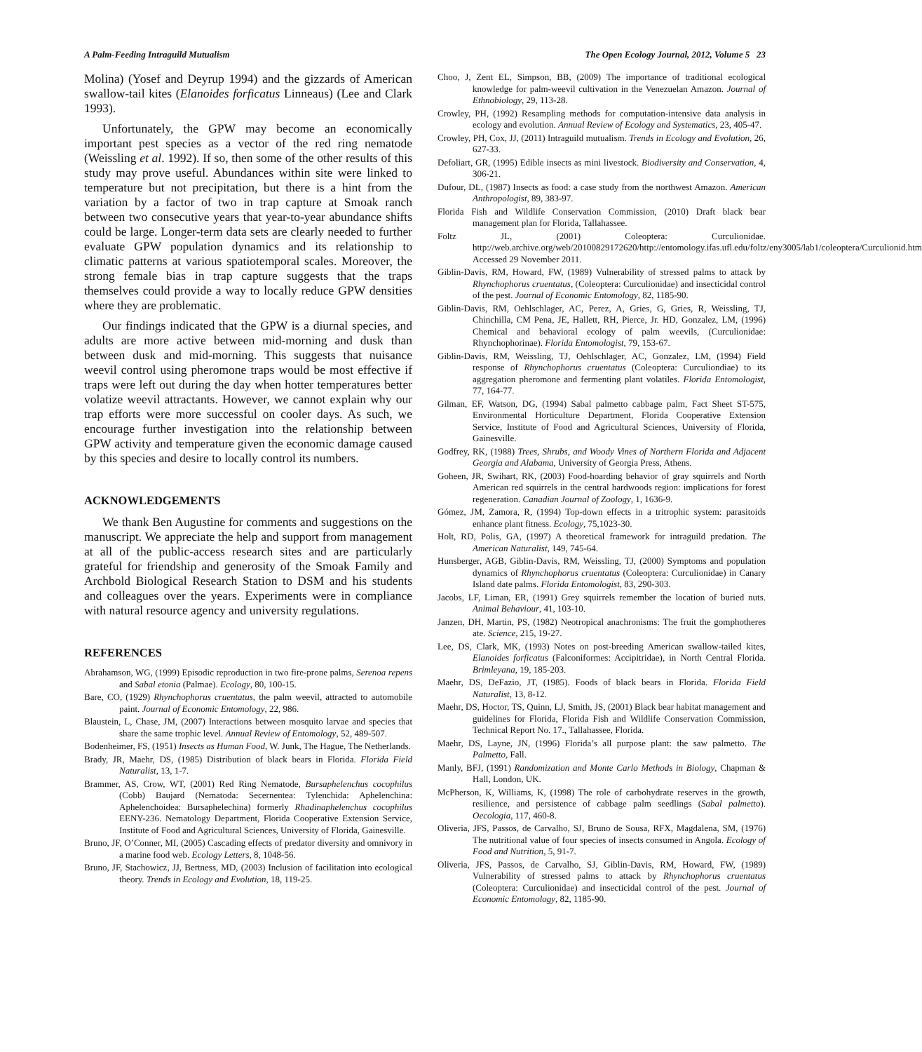A Palm-Feeding Intraguild Mutualism The Open Ecology Journal, 2012, Volume 5 23
Molina) (Yosef and Deyrup 1994) and the gizzards of American swallow-tail kites (Elanoides forficatus Linneaus) (Lee and Clark 1993).
Unfortunately, the GPW may become an economically important pest species as a vector of the red ring nematode (Weissling et al. 1992). If so, then some of the other results of this study may prove useful. Abundances within site were linked to temperature but not precipitation, but there is a hint from the variation by a factor of two in trap capture at Smoak ranch between two consecutive years that year-to-year abundance shifts could be large. Longer-term data sets are clearly needed to further evaluate GPW population dynamics and its relationship to climatic patterns at various spatiotemporal scales. Moreover, the strong female bias in trap capture suggests that the traps themselves could provide a way to locally reduce GPW densities where they are problematic.
Our findings indicated that the GPW is a diurnal species, and adults are more active between mid-morning and dusk than between dusk and mid-morning. This suggests that nuisance weevil control using pheromone traps would be most effective if traps were left out during the day when hotter temperatures better volatize weevil attractants. However, we cannot explain why our trap efforts were more successful on cooler days. As such, we encourage further investigation into the relationship between GPW activity and temperature given the economic damage caused by this species and desire to locally control its numbers.
ACKNOWLEDGEMENTS
We thank Ben Augustine for comments and suggestions on the manuscript. We appreciate the help and support from management at all of the public-access research sites and are particularly grateful for friendship and generosity of the Smoak Family and Archbold Biological Research Station to DSM and his students and colleagues over the years. Experiments were in compliance with natural resource agency and university regulations.
REFERENCES
Abrahamson, WG, (1999) Episodic reproduction in two fire-prone palms, Serenoa repens and Sabal etonia (Palmae). Ecology, 80, 100-15.
Bare, CO, (1929) Rhynchophorus cruentatus, the palm weevil, attracted to automobile paint. Journal of Economic Entomology, 22, 986.
Blaustein, L, Chase, JM, (2007) Interactions between mosquito larvae and species that share the same trophic level. Annual Review of Entomology, 52, 489-507.
Bodenheimer, FS, (1951) Insects as Human Food, W. Junk, The Hague, The Netherlands.
Brady, JR, Maehr, DS, (1985) Distribution of black bears in Florida. Florida Field Naturalist, 13, 1-7.
Brammer, AS, Crow, WT, (2001) Red Ring Nematode, Bursaphelenchus cocophilus (Cobb) Baujard (Nematoda: Secernentea: Tylenchida: Aphelenchina: Aphelenchoidea: Bursaphelechina) formerly Rhadinaphelenchus cocophilus EENY-236. Nematology Department, Florida Cooperative Extension Service, Institute of Food and Agricultural Sciences, University of Florida, Gainesville.
Bruno, JF, O’Conner, MI, (2005) Cascading effects of predator diversity and omnivory in a marine food web. Ecology Letters, 8, 1048-56.
Bruno, JF, Stachowicz, JJ, Bertness, MD, (2003) Inclusion of facilitation into ecological theory. Trends in Ecology and Evolution, 18, 119-25.
Choo, J, Zent EL, Simpson, BB, (2009) The importance of traditional ecological knowledge for palm-weevil cultivation in the Venezuelan Amazon. Journal of Ethnobiology, 29, 113-28.
Crowley, PH, (1992) Resampling methods for computation-intensive data analysis in ecology and evolution. Annual Review of Ecology and Systematics, 23, 405-47.
Crowley, PH, Cox, JJ, (2011) Intraguild mutualism. Trends in Ecology and Evolution, 26, 627-33.
Defoliart, GR, (1995) Edible insects as mini livestock. Biodiversity and Conservation, 4, 306-21.
Dufour, DL, (1987) Insects as food: a case study from the northwest Amazon. American Anthropologist, 89, 383-97.
Florida Fish and Wildlife Conservation Commission, (2010) Draft black bear management plan for Florida, Tallahassee.
Foltz JL, (2001) Coleoptera: Curculionidae. http://web.archive.org/web/20100829172620/http://entomology.ifas.ufl.edu/foltz/eny3005/lab1/coleoptera/Curculionid.htm Accessed 29 November 2011.
Giblin-Davis, RM, Howard, FW, (1989) Vulnerability of stressed palms to attack by Rhynchophorus cruentatus, (Coleoptera: Curculionidae) and insecticidal control of the pest. Journal of Economic Entomology, 82, 1185-90.
Giblin-Davis, RM, Oehlschlager, AC, Perez, A, Gries, G, Gries, R, Weissling, TJ, Chinchilla, CM Pena, JE, Hallett, RH, Pierce, Jr. HD, Gonzalez, LM, (1996) Chemical and behavioral ecology of palm weevils, (Curculionidae: Rhynchophorinae). Florida Entomologist, 79, 153-67.
Giblin-Davis, RM, Weissling, TJ, Oehlschlager, AC, Gonzalez, LM, (1994) Field response of Rhynchophorus cruentatus (Coleoptera: Curculiondiae) to its aggregation pheromone and fermenting plant volatiles. Florida Entomologist, 77, 164-77.
Gilman, EF, Watson, DG, (1994) Sabal palmetto cabbage palm, Fact Sheet ST-575, Environmental Horticulture Department, Florida Cooperative Extension Service, Institute of Food and Agricultural Sciences, University of Florida, Gainesville.
Godfrey, RK, (1988) Trees, Shrubs, and Woody Vines of Northern Florida and Adjacent Georgia and Alabama, University of Georgia Press, Athens.
Goheen, JR, Swihart, RK, (2003) Food-hoarding behavior of gray squirrels and North American red squirrels in the central hardwoods region: implications for forest regeneration. Canadian Journal of Zoology, 1, 1636-9.
Gómez, JM, Zamora, R, (1994) Top-down effects in a tritrophic system: parasitoids enhance plant fitness. Ecology, 75,1023-30.
Holt, RD, Polis, GA, (1997) A theoretical framework for intraguild predation. The American Naturalist, 149, 745-64.
Hunsberger, AGB, Giblin-Davis, RM, Weissling, TJ, (2000) Symptoms and population dynamics of Rhynchophorus cruentatus (Coleoptera: Curculionidae) in Canary Island date palms. Florida Entomologist, 83, 290-303.
Jacobs, LF, Liman, ER, (1991) Grey squirrels remember the location of buried nuts. Animal Behaviour, 41, 103-10.
Janzen, DH, Martin, PS, (1982) Neotropical anachronisms: The fruit the gomphotheres ate. Science, 215, 19-27.
Lee, DS, Clark, MK, (1993) Notes on post-breeding American swallow-tailed kites, Elanoides forficatus (Falconiformes: Accipitridae), in North Central Florida. Brimleyana, 19, 185-203.
Maehr, DS, DeFazio, JT, (1985). Foods of black bears in Florida. Florida Field Naturalist, 13, 8-12.
Maehr, DS, Hoctor, TS, Quinn, LJ, Smith, JS, (2001) Black bear habitat management and guidelines for Florida, Florida Fish and Wildlife Conservation Commission, Technical Report No. 17., Tallahassee, Florida.
Maehr, DS, Layne, JN, (1996) Florida’s all purpose plant: the saw palmetto. The Palmetto, Fall.
Manly, BFJ, (1991) Randomization and Monte Carlo Methods in Biology, Chapman & Hall, London, UK.
McPherson, K, Williams, K, (1998) The role of carbohydrate reserves in the growth, resilience, and persistence of cabbage palm seedlings (Sabal palmetto). Oecologia, 117, 460-8.
Oliveria, JFS, Passos, de Carvalho, SJ, Bruno de Sousa, RFX, Magdalena, SM, (1976) The nutritional value of four species of insects consumed in Angola. Ecology of Food and Nutrition, 5, 91-7.
Oliveria, JFS, Passos, de Carvalho, SJ, Giblin-Davis, RM, Howard, FW, (1989) Vulnerability of stressed palms to attack by Rhynchophorus cruentatus (Coleoptera: Curculionidae) and insecticidal control of the pest. Journal of Economic Entomology, 82, 1185-90.